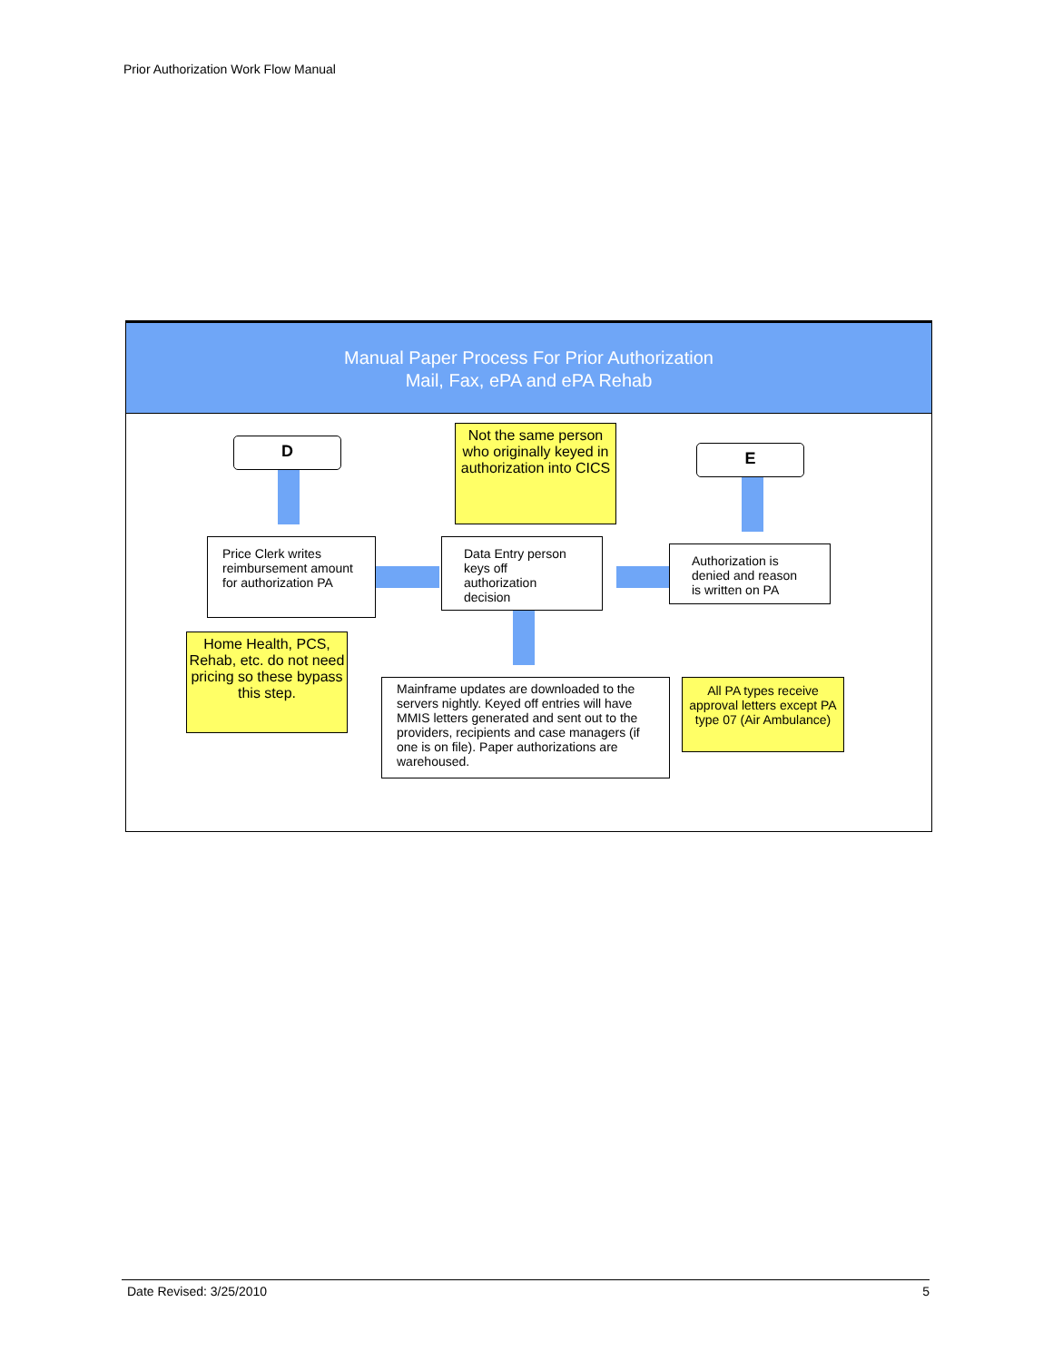Prior Authorization Work Flow Manual
Manual Paper Process For Prior Authorization
Mail, Fax, ePA and ePA Rehab
D
Not the same person who originally keyed in authorization into CICS
E
Price Clerk writes reimbursement amount for authorization PA
Data Entry person keys off authorization decision
Authorization is denied and reason is written on PA
Home Health, PCS, Rehab, etc. do not need pricing so these bypass this step.
Mainframe updates are downloaded to the servers nightly. Keyed off entries will have MMIS letters generated and sent out to the providers, recipients and case managers (if one is on file). Paper authorizations are warehoused.
All PA types receive approval letters except PA type 07 (Air Ambulance)
Date Revised: 3/25/2010 5